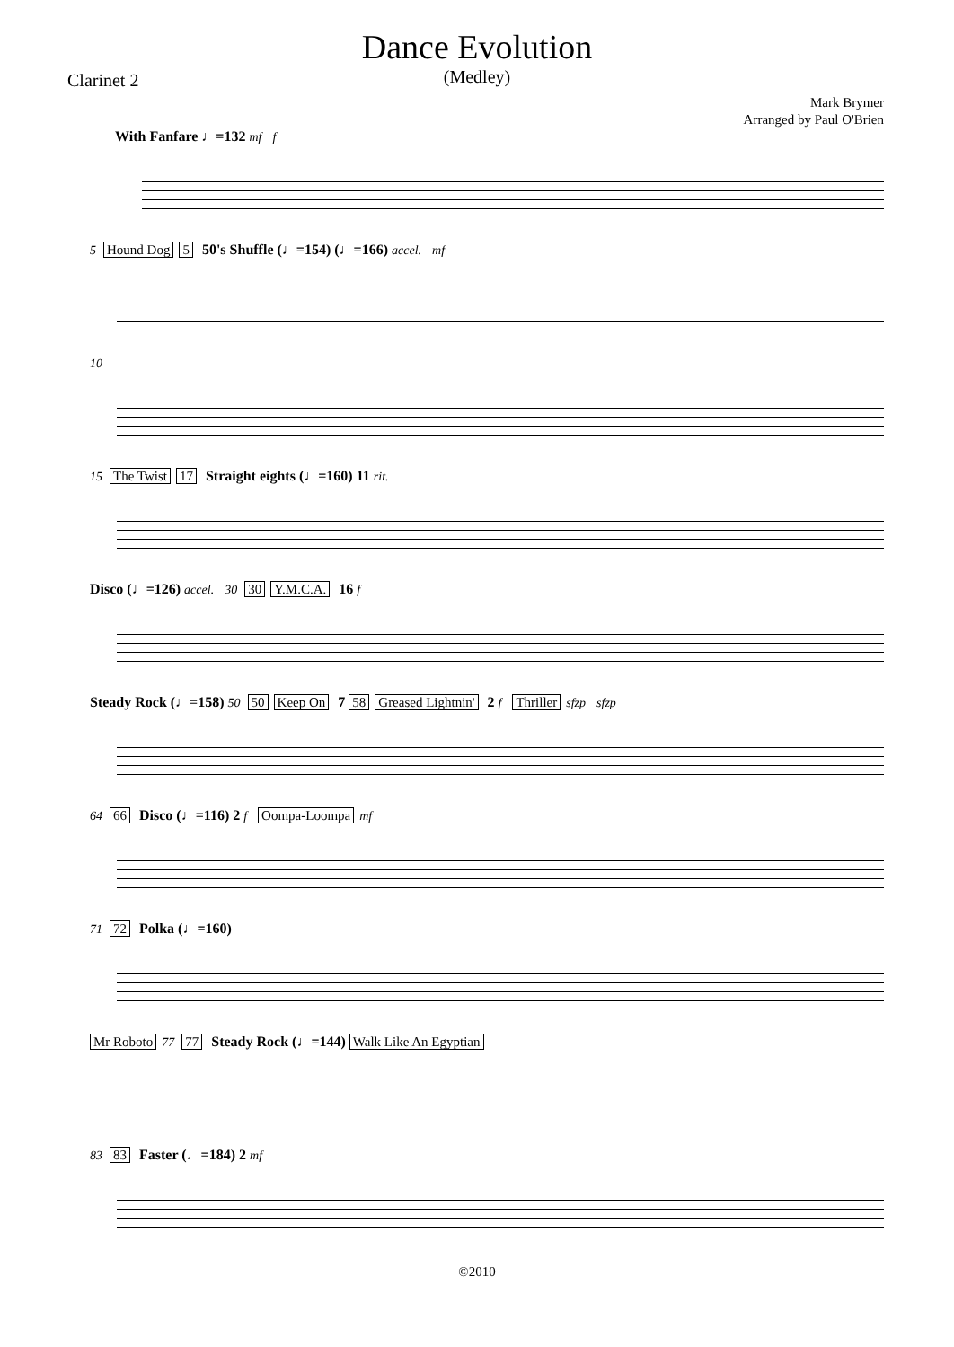Dance Evolution
(Medley)
Clarinet 2
Mark Brymer
Arranged by Paul O'Brien
With Fanfare ♩=132 mf f
5 Hound Dog 5 50's Shuffle (♩=154) (♩=166) accel. mf
10
15 The Twist 17 Straight eights (♩=160) 11 rit.
Disco (♩=126) accel. 30 30 Y.M.C.A. 16 f
Steady Rock (♩=158) 50 50 Keep On 7 58 Greased Lightnin' 2 f Thriller sfzp sfzp
64 66 Disco (♩=116) 2 f Oompa-Loompa mf
71 72 Polka (♩=160)
Mr Roboto 77 77 Steady Rock (♩=144) Walk Like An Egyptian
83 83 Faster (♩=184) 2 mf
©2010